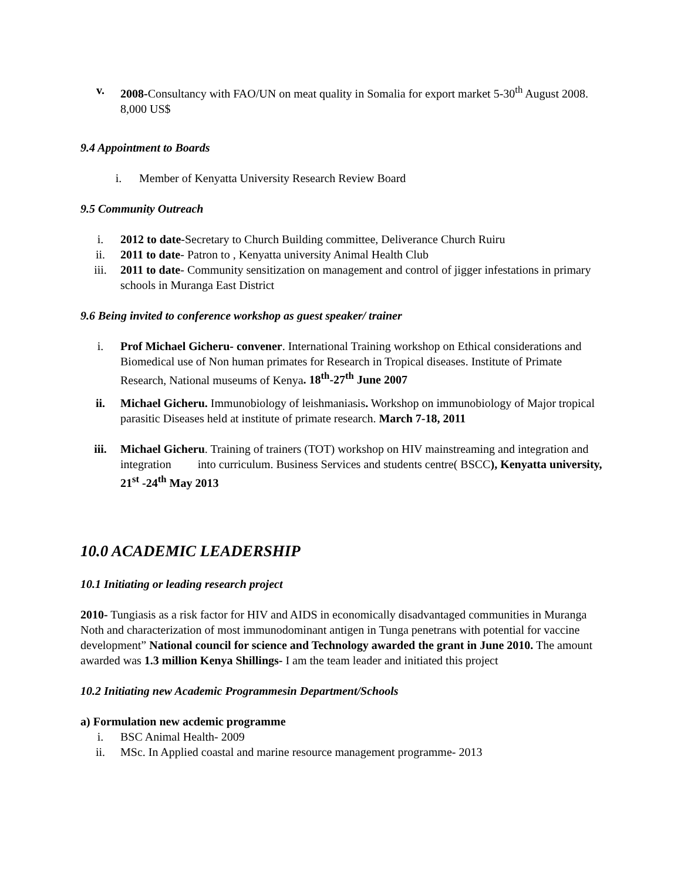v. 2008-Consultancy with FAO/UN on meat quality in Somalia for export market 5-30<sup>th</sup> August 2008. 8,000 US$
9.4 Appointment to Boards
i. Member of Kenyatta University Research Review Board
9.5 Community Outreach
i. 2012 to date-Secretary to Church Building committee, Deliverance Church Ruiru
ii. 2011 to date- Patron to , Kenyatta university Animal Health Club
iii. 2011 to date- Community sensitization on management and control of jigger infestations in primary schools in Muranga East District
9.6 Being invited to conference workshop as guest speaker/ trainer
i. Prof Michael Gicheru- convener. International Training workshop on Ethical considerations and Biomedical use of Non human primates for Research in Tropical diseases. Institute of Primate Research, National museums of Kenya. 18<sup>th</sup>-27<sup>th</sup> June 2007
ii. Michael Gicheru. Immunobiology of leishmaniasis. Workshop on immunobiology of Major tropical parasitic Diseases held at institute of primate research. March 7-18, 2011
iii. Michael Gicheru. Training of trainers (TOT) workshop on HIV mainstreaming and integration and integration into curriculum. Business Services and students centre( BSCC), Kenyatta university, 21<sup>st</sup> -24<sup>th</sup> May 2013
10.0 ACADEMIC LEADERSHIP
10.1 Initiating or leading research project
2010- Tungiasis as a risk factor for HIV and AIDS in economically disadvantaged communities in Muranga Noth and characterization of most immunodominant antigen in Tunga penetrans with potential for vaccine development” National council for science and Technology awarded the grant in June 2010. The amount awarded was 1.3 million Kenya Shillings- I am the team leader and initiated this project
10.2 Initiating new Academic Programmesin Department/Schools
a) Formulation new acdemic programme
i. BSC Animal Health- 2009
ii. MSc. In Applied coastal and marine resource management programme- 2013